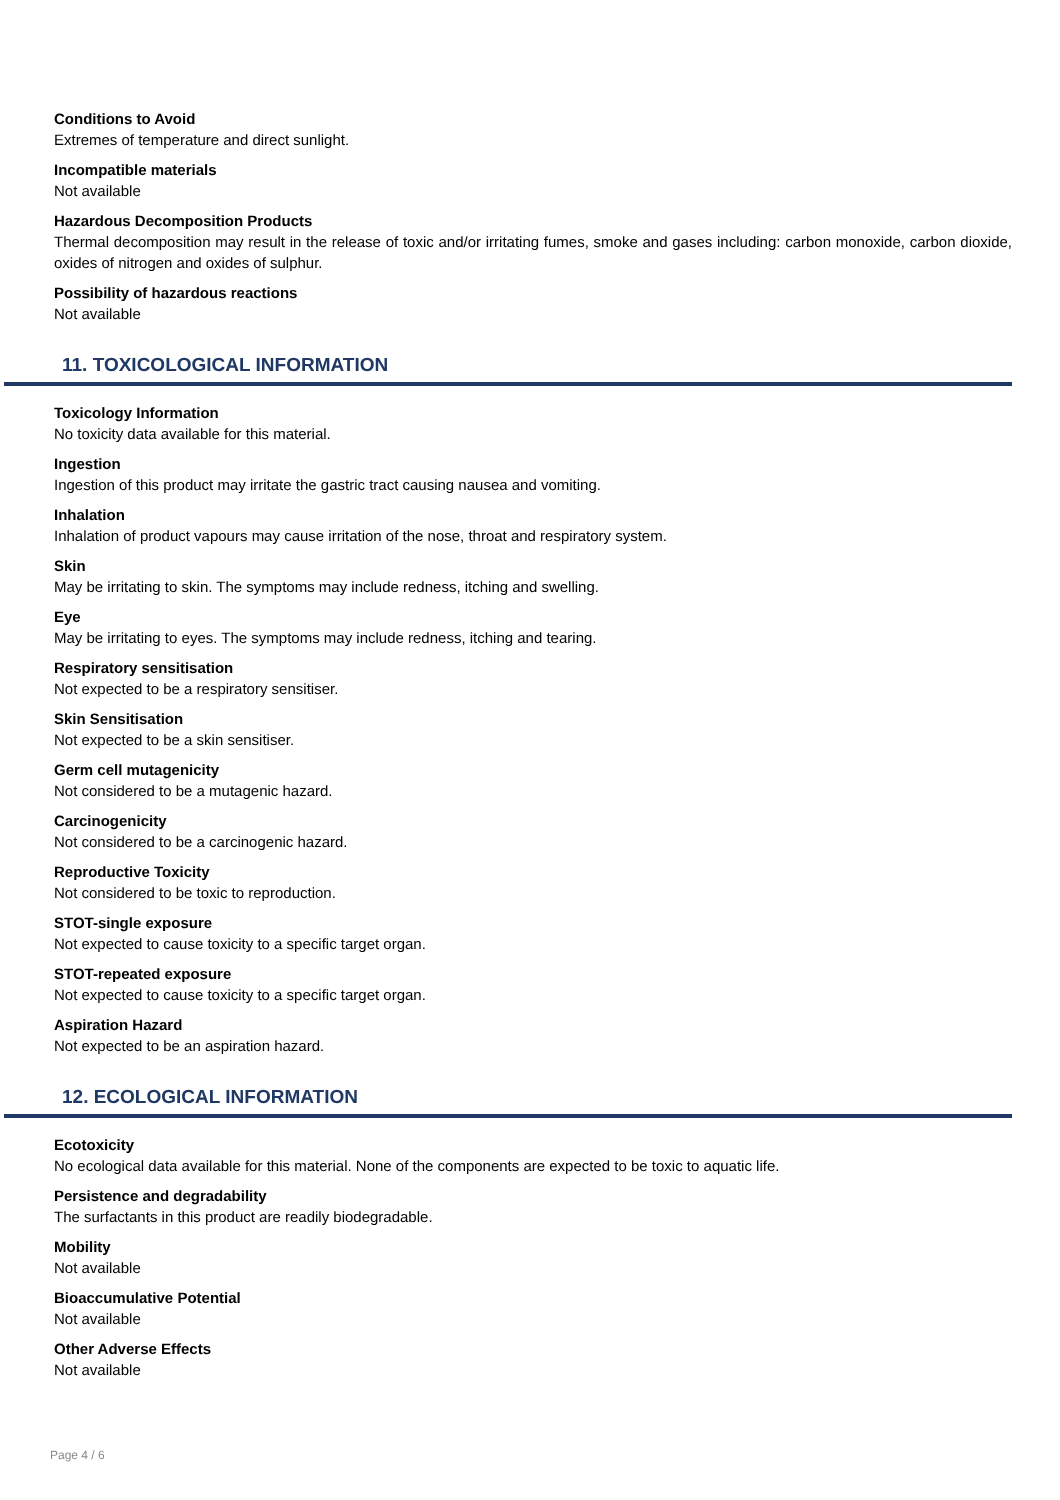Conditions to Avoid
Extremes of temperature and direct sunlight.
Incompatible materials
Not available
Hazardous Decomposition Products
Thermal decomposition may result in the release of toxic and/or irritating fumes, smoke and gases including: carbon monoxide, carbon dioxide, oxides of nitrogen and oxides of sulphur.
Possibility of hazardous reactions
Not available
11. TOXICOLOGICAL INFORMATION
Toxicology Information
No toxicity data available for this material.
Ingestion
Ingestion of this product may irritate the gastric tract causing nausea and vomiting.
Inhalation
Inhalation of product vapours may cause irritation of the nose, throat and respiratory system.
Skin
May be irritating to skin. The symptoms may include redness, itching and swelling.
Eye
May be irritating to eyes. The symptoms may include redness, itching and tearing.
Respiratory sensitisation
Not expected to be a respiratory sensitiser.
Skin Sensitisation
Not expected to be a skin sensitiser.
Germ cell mutagenicity
Not considered to be a mutagenic hazard.
Carcinogenicity
Not considered to be a carcinogenic hazard.
Reproductive Toxicity
Not considered to be toxic to reproduction.
STOT-single exposure
Not expected to cause toxicity to a specific target organ.
STOT-repeated exposure
Not expected to cause toxicity to a specific target organ.
Aspiration Hazard
Not expected to be an aspiration hazard.
12. ECOLOGICAL INFORMATION
Ecotoxicity
No ecological data available for this material. None of the components are expected to be toxic to aquatic life.
Persistence and degradability
The surfactants in this product are readily biodegradable.
Mobility
Not available
Bioaccumulative Potential
Not available
Other Adverse Effects
Not available
Page 4 / 6